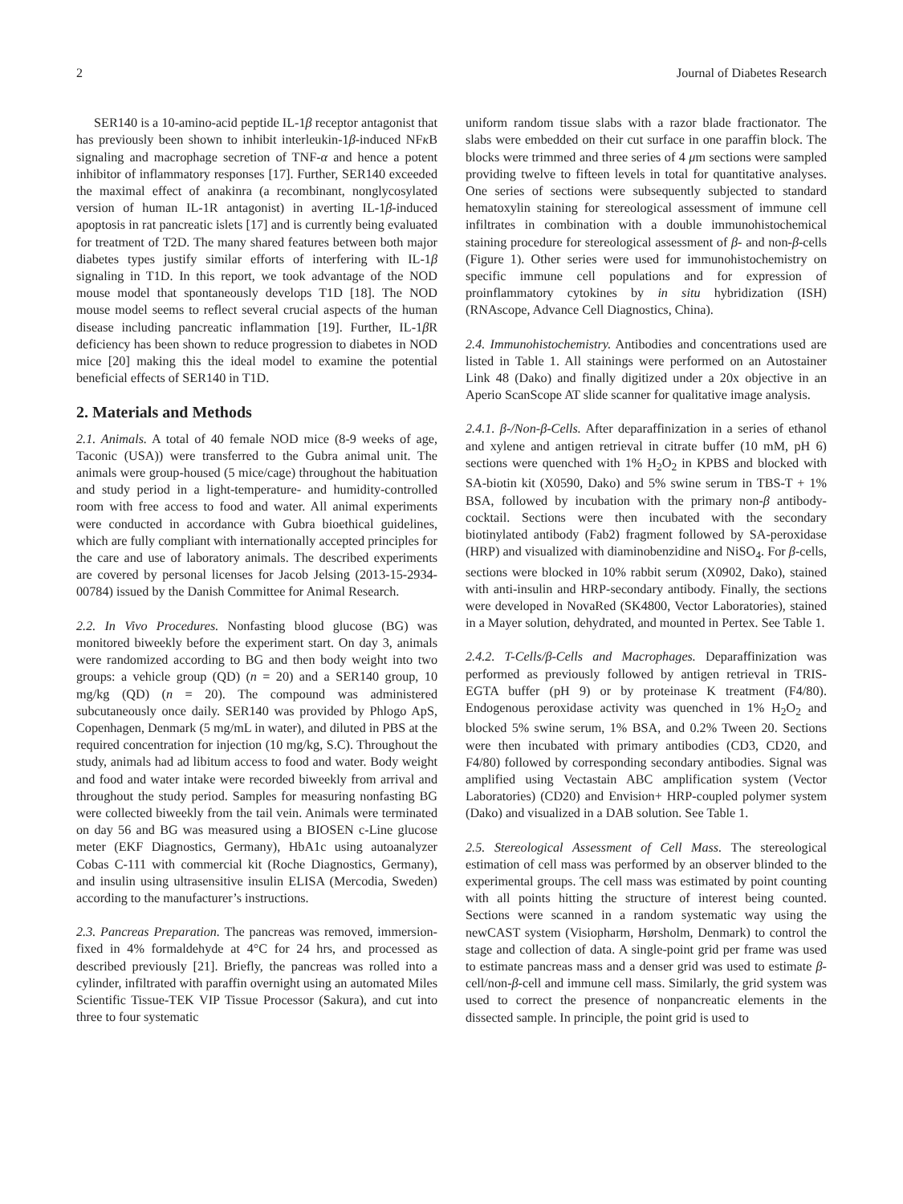2 Journal of Diabetes Research
SER140 is a 10-amino-acid peptide IL-1β receptor antagonist that has previously been shown to inhibit interleukin-1β-induced NFκ B signaling and macrophage secretion of TNF-α and hence a potent inhibitor of inflammatory responses [17]. Further, SER140 exceeded the maximal effect of anakinra (a recombinant, nonglycosylated version of human IL-1R antagonist) in averting IL-1β-induced apoptosis in rat pancreatic islets [17] and is currently being evaluated for treatment of T2D. The many shared features between both major diabetes types justify similar efforts of interfering with IL-1β signaling in T1D. In this report, we took advantage of the NOD mouse model that spontaneously develops T1D [18]. The NOD mouse model seems to reflect several crucial aspects of the human disease including pancreatic inflammation [19]. Further, IL-1β R deficiency has been shown to reduce progression to diabetes in NOD mice [20] making this the ideal model to examine the potential beneficial effects of SER140 in T1D.
2. Materials and Methods
2.1. Animals. A total of 40 female NOD mice (8-9 weeks of age, Taconic (USA)) were transferred to the Gubra animal unit. The animals were group-housed (5 mice/cage) throughout the habituation and study period in a light-temperature- and humidity-controlled room with free access to food and water. All animal experiments were conducted in accordance with Gubra bioethical guidelines, which are fully compliant with internationally accepted principles for the care and use of laboratory animals. The described experiments are covered by personal licenses for Jacob Jelsing (2013-15-2934-00784) issued by the Danish Committee for Animal Research.
2.2. In Vivo Procedures. Nonfasting blood glucose (BG) was monitored biweekly before the experiment start. On day 3, animals were randomized according to BG and then body weight into two groups: a vehicle group (QD) (n = 20) and a SER140 group, 10 mg/kg (QD) (n = 20). The compound was administered subcutaneously once daily. SER140 was provided by Phlogo ApS, Copenhagen, Denmark (5 mg/mL in water), and diluted in PBS at the required concentration for injection (10 mg/kg, S.C). Throughout the study, animals had ad libitum access to food and water. Body weight and food and water intake were recorded biweekly from arrival and throughout the study period. Samples for measuring nonfasting BG were collected biweekly from the tail vein. Animals were terminated on day 56 and BG was measured using a BIOSEN c-Line glucose meter (EKF Diagnostics, Germany), HbA1c using autoanalyzer Cobas C-111 with commercial kit (Roche Diagnostics, Germany), and insulin using ultrasensitive insulin ELISA (Mercodia, Sweden) according to the manufacturer’s instructions.
2.3. Pancreas Preparation. The pancreas was removed, immersion-fixed in 4% formaldehyde at 4°C for 24 hrs, and processed as described previously [21]. Briefly, the pancreas was rolled into a cylinder, infiltrated with paraffin overnight using an automated Miles Scientific Tissue-TEK VIP Tissue Processor (Sakura), and cut into three to four systematic
uniform random tissue slabs with a razor blade fractionator. The slabs were embedded on their cut surface in one paraffin block. The blocks were trimmed and three series of 4 μm sections were sampled providing twelve to fifteen levels in total for quantitative analyses. One series of sections were subsequently subjected to standard hematoxylin staining for stereological assessment of immune cell infiltrates in combination with a double immunohistochemical staining procedure for stereological assessment of β- and non-β-cells (Figure 1). Other series were used for immunohistochemistry on specific immune cell populations and for expression of proinflammatory cytokines by in situ hybridization (ISH) (RNAscope, Advance Cell Diagnostics, China).
2.4. Immunohistochemistry. Antibodies and concentrations used are listed in Table 1. All stainings were performed on an Autostainer Link 48 (Dako) and finally digitized under a 20x objective in an Aperio ScanScope AT slide scanner for qualitative image analysis.
2.4.1. β-/Non-β-Cells. After deparaffinization in a series of ethanol and xylene and antigen retrieval in citrate buffer (10 mM, pH 6) sections were quenched with 1% H<sub>2</sub>O<sub>2</sub> in KPBS and blocked with SA-biotin kit (X0590, Dako) and 5% swine serum in TBS-T + 1% BSA, followed by incubation with the primary non-β antibody-cocktail. Sections were then incubated with the secondary biotinylated antibody (Fab2) fragment followed by SA-peroxidase (HRP) and visualized with diaminobenzidine and NiSO<sub>4</sub>. For β-cells, sections were blocked in 10% rabbit serum (X0902, Dako), stained with anti-insulin and HRP-secondary antibody. Finally, the sections were developed in NovaRed (SK4800, Vector Laboratories), stained in a Mayer solution, dehydrated, and mounted in Pertex. See Table 1.
2.4.2. T-Cells/β-Cells and Macrophages. Deparaffinization was performed as previously followed by antigen retrieval in TRIS-EGTA buffer (pH 9) or by proteinase K treatment (F4/80). Endogenous peroxidase activity was quenched in 1% H<sub>2</sub>O<sub>2</sub> and blocked 5% swine serum, 1% BSA, and 0.2% Tween 20. Sections were then incubated with primary antibodies (CD3, CD20, and F4/80) followed by corresponding secondary antibodies. Signal was amplified using Vectastain ABC amplification system (Vector Laboratories) (CD20) and Envision+ HRP-coupled polymer system (Dako) and visualized in a DAB solution. See Table 1.
2.5. Stereological Assessment of Cell Mass. The stereological estimation of cell mass was performed by an observer blinded to the experimental groups. The cell mass was estimated by point counting with all points hitting the structure of interest being counted. Sections were scanned in a random systematic way using the newCAST system (Visiopharm, Hørsholm, Denmark) to control the stage and collection of data. A single-point grid per frame was used to estimate pancreas mass and a denser grid was used to estimate β-cell/non-β-cell and immune cell mass. Similarly, the grid system was used to correct the presence of nonpancreatic elements in the dissected sample. In principle, the point grid is used to